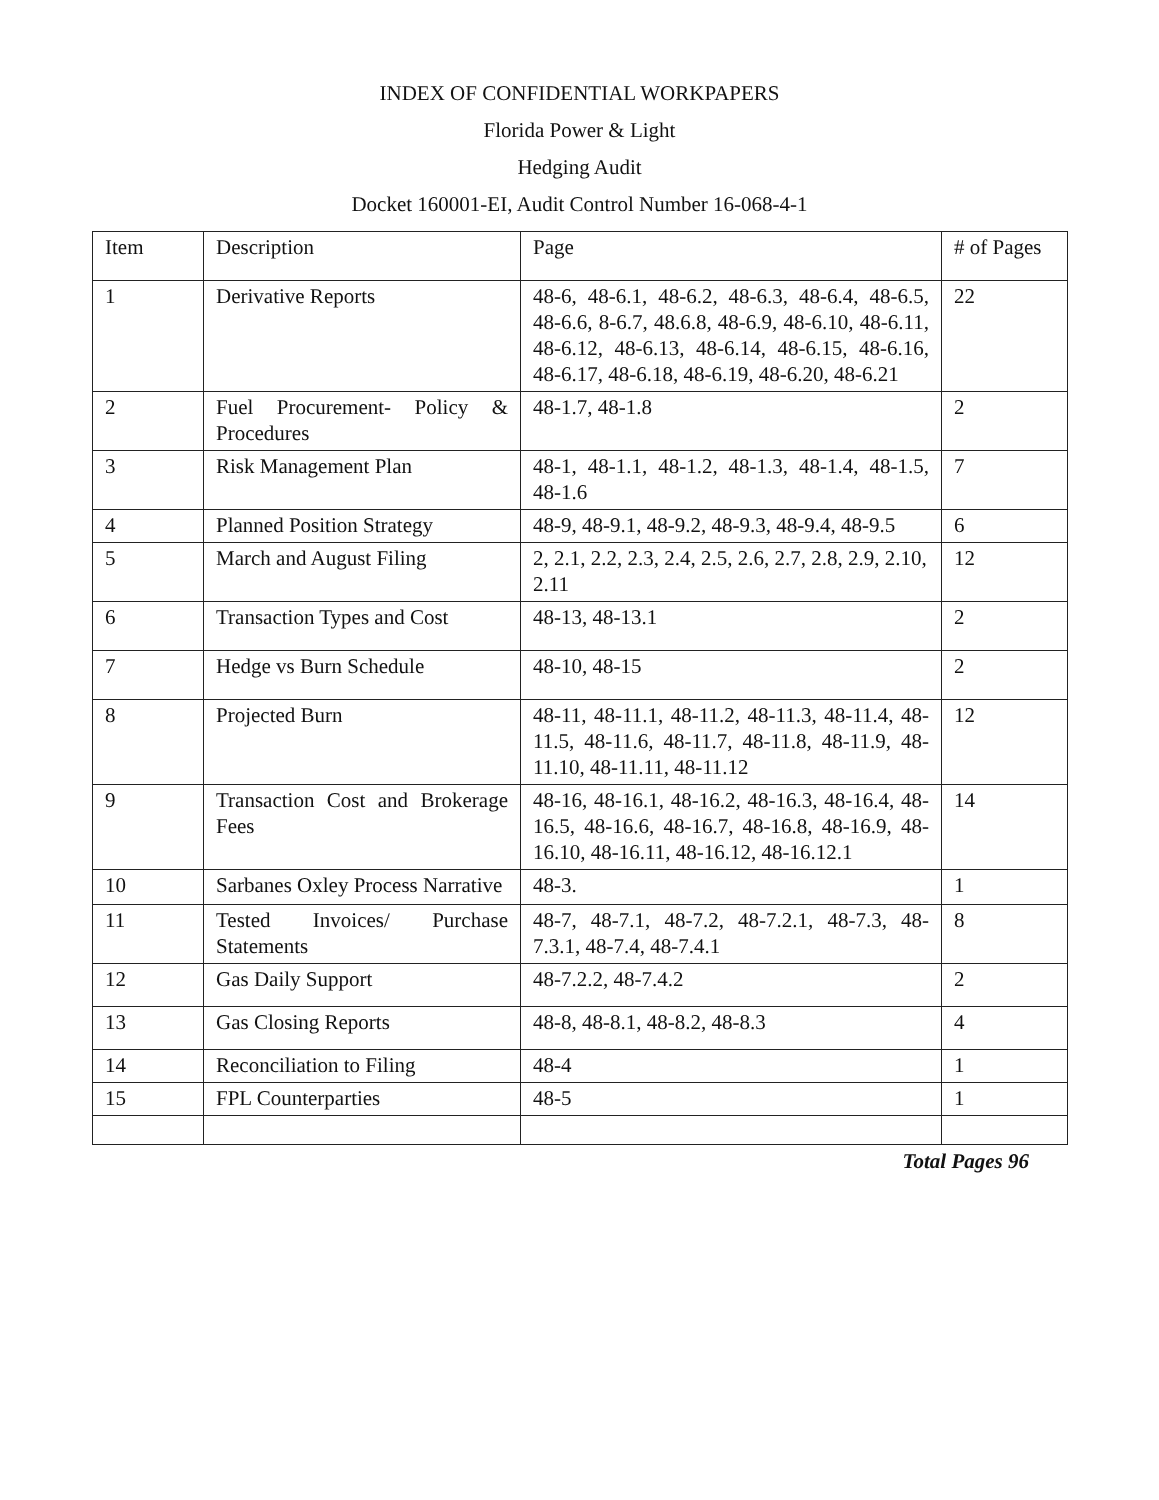INDEX OF CONFIDENTIAL WORKPAPERS
Florida Power & Light
Hedging Audit
Docket 160001-EI, Audit Control Number 16-068-4-1
| Item | Description | Page | # of Pages |
| --- | --- | --- | --- |
| 1 | Derivative Reports | 48-6, 48-6.1, 48-6.2, 48-6.3, 48-6.4, 48-6.5, 48-6.6, 8-6.7, 48.6.8, 48-6.9, 48-6.10, 48-6.11, 48-6.12, 48-6.13, 48-6.14, 48-6.15, 48-6.16, 48-6.17, 48-6.18, 48-6.19, 48-6.20, 48-6.21 | 22 |
| 2 | Fuel Procurement- Policy & Procedures | 48-1.7, 48-1.8 | 2 |
| 3 | Risk Management Plan | 48-1, 48-1.1, 48-1.2, 48-1.3, 48-1.4, 48-1.5, 48-1.6 | 7 |
| 4 | Planned Position Strategy | 48-9, 48-9.1, 48-9.2, 48-9.3, 48-9.4, 48-9.5 | 6 |
| 5 | March and August Filing | 2, 2.1, 2.2, 2.3, 2.4, 2.5, 2.6, 2.7, 2.8, 2.9, 2.10, 2.11 | 12 |
| 6 | Transaction Types and Cost | 48-13, 48-13.1 | 2 |
| 7 | Hedge vs Burn Schedule | 48-10, 48-15 | 2 |
| 8 | Projected Burn | 48-11, 48-11.1, 48-11.2, 48-11.3, 48-11.4, 48-11.5, 48-11.6, 48-11.7, 48-11.8, 48-11.9, 48-11.10, 48-11.11, 48-11.12 | 12 |
| 9 | Transaction Cost and Brokerage Fees | 48-16, 48-16.1, 48-16.2, 48-16.3, 48-16.4, 48-16.5, 48-16.6, 48-16.7, 48-16.8, 48-16.9, 48-16.10, 48-16.11, 48-16.12, 48-16.12.1 | 14 |
| 10 | Sarbanes Oxley Process Narrative | 48-3. | 1 |
| 11 | Tested Invoices/ Purchase Statements | 48-7, 48-7.1, 48-7.2, 48-7.2.1, 48-7.3, 48-7.3.1, 48-7.4, 48-7.4.1 | 8 |
| 12 | Gas Daily Support | 48-7.2.2, 48-7.4.2 | 2 |
| 13 | Gas Closing Reports | 48-8, 48-8.1, 48-8.2, 48-8.3 | 4 |
| 14 | Reconciliation to Filing | 48-4 | 1 |
| 15 | FPL Counterparties | 48-5 | 1 |
Total Pages 96